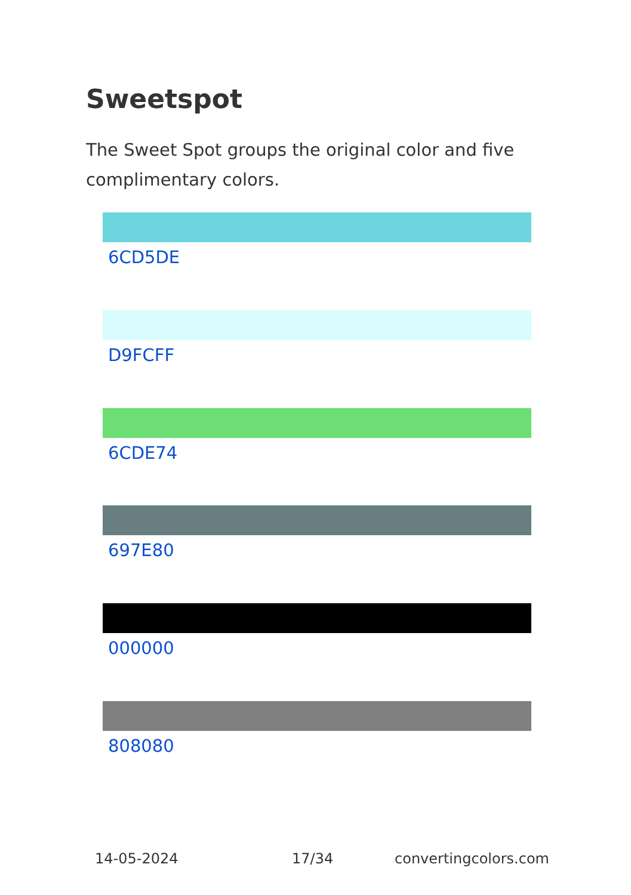Sweetspot
The Sweet Spot groups the original color and five complimentary colors.
6CD5DE
D9FCFF
6CDE74
697E80
000000
808080
14-05-2024 17/34 convertingcolors.com